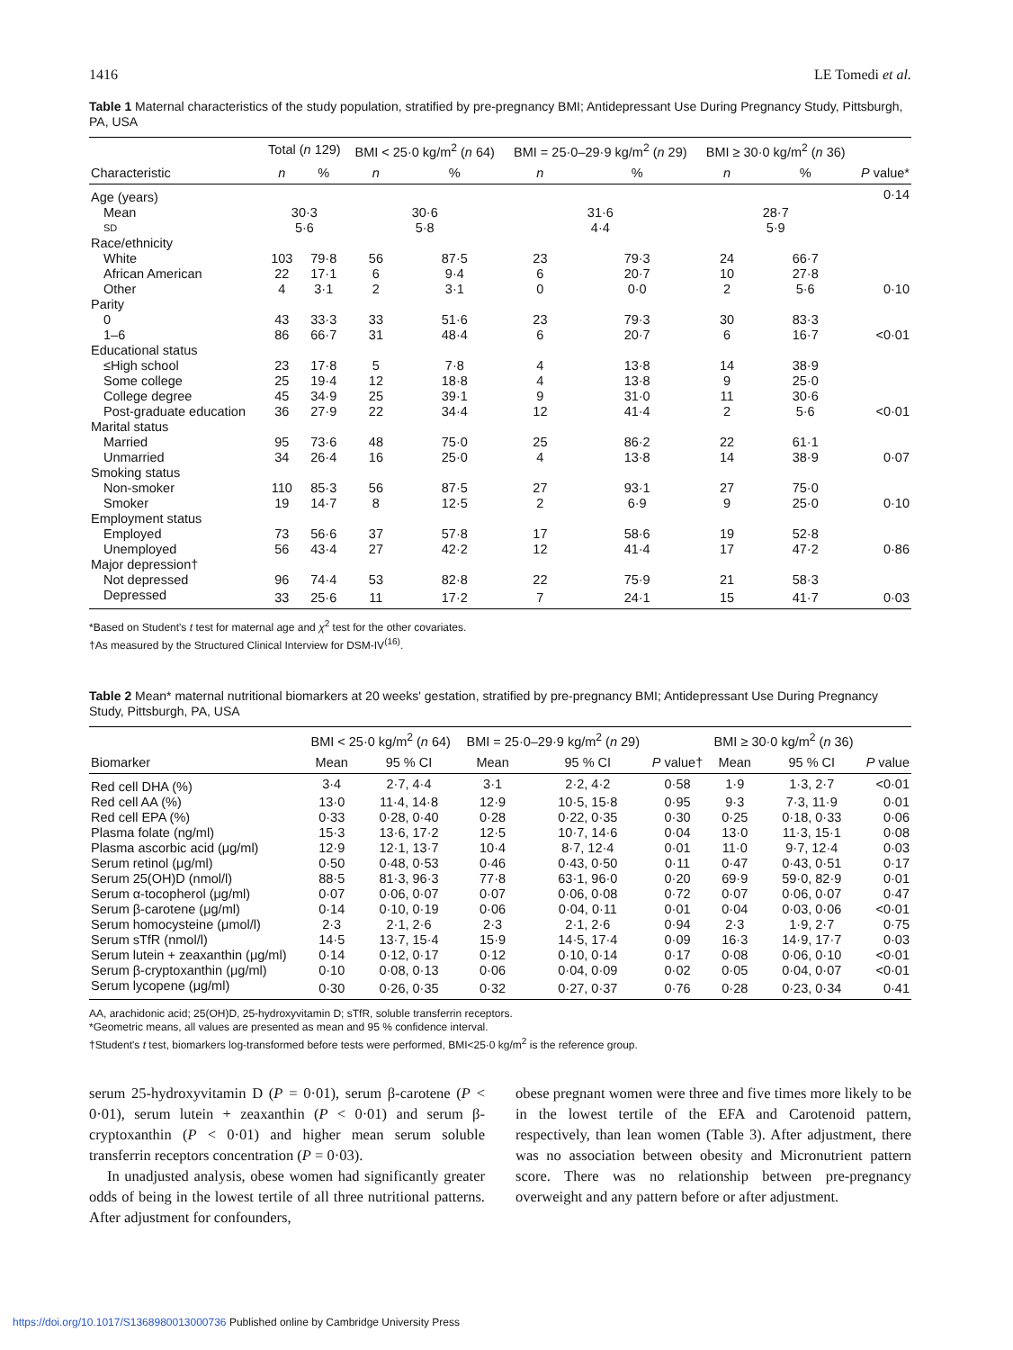1416 LE Tomedi et al.
Table 1 Maternal characteristics of the study population, stratified by pre-pregnancy BMI; Antidepressant Use During Pregnancy Study, Pittsburgh, PA, USA
| | Total ( n 129) | | BMI < 25·0 kg/m<sup>2</sup> ( n 64) | | BMI = 25·0–29·9 kg/m<sup>2</sup> ( n 29) | | BMI ≥ 30·0 kg/m<sup>2</sup> ( n 36) | | |
| --- | --- | --- | --- | --- | --- | --- | --- | --- | --- |
| Characteristic | n | % | n | % | n | % | n | % | P value* |
| Age (years) | | | | | | | | | 0·14 |
| Mean | 30·3 | | 30·6 | | 31·6 | | 28·7 | | |
| SD | 5·6 | | 5·8 | | 4·4 | | 5·9 | | |
| Race/ethnicity | | | | | | | | | |
| White | 103 | 79·8 | 56 | 87·5 | 23 | 79·3 | 24 | 66·7 | |
| African American | 22 | 17·1 | 6 | 9·4 | 6 | 20·7 | 10 | 27·8 | |
| Other | 4 | 3·1 | 2 | 3·1 | 0 | 0·0 | 2 | 5·6 | 0·10 |
| Parity | | | | | | | | | |
| 0 | 43 | 33·3 | 33 | 51·6 | 23 | 79·3 | 30 | 83·3 | |
| 1–6 | 86 | 66·7 | 31 | 48·4 | 6 | 20·7 | 6 | 16·7 | <0·01 |
| Educational status | | | | | | | | | |
| ≤High school | 23 | 17·8 | 5 | 7·8 | 4 | 13·8 | 14 | 38·9 | |
| Some college | 25 | 19·4 | 12 | 18·8 | 4 | 13·8 | 9 | 25·0 | |
| College degree | 45 | 34·9 | 25 | 39·1 | 9 | 31·0 | 11 | 30·6 | |
| Post-graduate education | 36 | 27·9 | 22 | 34·4 | 12 | 41·4 | 2 | 5·6 | <0·01 |
| Marital status | | | | | | | | | |
| Married | 95 | 73·6 | 48 | 75·0 | 25 | 86·2 | 22 | 61·1 | |
| Unmarried | 34 | 26·4 | 16 | 25·0 | 4 | 13·8 | 14 | 38·9 | 0·07 |
| Smoking status | | | | | | | | | |
| Non-smoker | 110 | 85·3 | 56 | 87·5 | 27 | 93·1 | 27 | 75·0 | |
| Smoker | 19 | 14·7 | 8 | 12·5 | 2 | 6·9 | 9 | 25·0 | 0·10 |
| Employment status | | | | | | | | | |
| Employed | 73 | 56·6 | 37 | 57·8 | 17 | 58·6 | 19 | 52·8 | |
| Unemployed | 56 | 43·4 | 27 | 42·2 | 12 | 41·4 | 17 | 47·2 | 0·86 |
| Major depression† | | | | | | | | | |
| Not depressed | 96 | 74·4 | 53 | 82·8 | 22 | 75·9 | 21 | 58·3 | |
| Depressed | 33 | 25·6 | 11 | 17·2 | 7 | 24·1 | 15 | 41·7 | 0·03 |
*Based on Student's t test for maternal age and χ<sup>2</sup> test for the other covariates.
†As measured by the Structured Clinical Interview for DSM-IV<sup>(16)</sup>.
Table 2 Mean* maternal nutritional biomarkers at 20 weeks' gestation, stratified by pre-pregnancy BMI; Antidepressant Use During Pregnancy Study, Pittsburgh, PA, USA
| | BMI < 25·0 kg/m<sup>2</sup> ( n 64) | | BMI = 25·0–29·9 kg/m<sup>2</sup> ( n 29) | | | BMI ≥ 30·0 kg/m<sup>2</sup> ( n 36) | | |
| --- | --- | --- | --- | --- | --- | --- | --- | --- |
| Biomarker | Mean | 95 % CI | Mean | 95 % CI | P value† | Mean | 95 % CI | P value |
| Red cell DHA (%) | 3·4 | 2·7, 4·4 | 3·1 | 2·2, 4·2 | 0·58 | 1·9 | 1·3, 2·7 | <0·01 |
| Red cell AA (%) | 13·0 | 11·4, 14·8 | 12·9 | 10·5, 15·8 | 0·95 | 9·3 | 7·3, 11·9 | 0·01 |
| Red cell EPA (%) | 0·33 | 0·28, 0·40 | 0·28 | 0·22, 0·35 | 0·30 | 0·25 | 0·18, 0·33 | 0·06 |
| Plasma folate (ng/ml) | 15·3 | 13·6, 17·2 | 12·5 | 10·7, 14·6 | 0·04 | 13·0 | 11·3, 15·1 | 0·08 |
| Plasma ascorbic acid (μg/ml) | 12·9 | 12·1, 13·7 | 10·4 | 8·7, 12·4 | 0·01 | 11·0 | 9·7, 12·4 | 0·03 |
| Serum retinol (μg/ml) | 0·50 | 0·48, 0·53 | 0·46 | 0·43, 0·50 | 0·11 | 0·47 | 0·43, 0·51 | 0·17 |
| Serum 25(OH)D (nmol/l) | 88·5 | 81·3, 96·3 | 77·8 | 63·1, 96·0 | 0·20 | 69·9 | 59·0, 82·9 | 0·01 |
| Serum α-tocopherol (μg/ml) | 0·07 | 0·06, 0·07 | 0·07 | 0·06, 0·08 | 0·72 | 0·07 | 0·06, 0·07 | 0·47 |
| Serum β-carotene (μg/ml) | 0·14 | 0·10, 0·19 | 0·06 | 0·04, 0·11 | 0·01 | 0·04 | 0·03, 0·06 | <0·01 |
| Serum homocysteine (μmol/l) | 2·3 | 2·1, 2·6 | 2·3 | 2·1, 2·6 | 0·94 | 2·3 | 1·9, 2·7 | 0·75 |
| Serum sTfR (nmol/l) | 14·5 | 13·7, 15·4 | 15·9 | 14·5, 17·4 | 0·09 | 16·3 | 14·9, 17·7 | 0·03 |
| Serum lutein + zeaxanthin (μg/ml) | 0·14 | 0·12, 0·17 | 0·12 | 0·10, 0·14 | 0·17 | 0·08 | 0·06, 0·10 | <0·01 |
| Serum β-cryptoxanthin (μg/ml) | 0·10 | 0·08, 0·13 | 0·06 | 0·04, 0·09 | 0·02 | 0·05 | 0·04, 0·07 | <0·01 |
| Serum lycopene (μg/ml) | 0·30 | 0·26, 0·35 | 0·32 | 0·27, 0·37 | 0·76 | 0·28 | 0·23, 0·34 | 0·41 |
AA, arachidonic acid; 25(OH)D, 25-hydroxyvitamin D; sTfR, soluble transferrin receptors.
*Geometric means, all values are presented as mean and 95 % confidence interval.
†Student's t test, biomarkers log-transformed before tests were performed, BMI<25·0 kg/m<sup>2</sup> is the reference group.
serum 25-hydroxyvitamin D (P = 0·01), serum β-carotene (P < 0·01), serum lutein + zeaxanthin (P < 0·01) and serum β-cryptoxanthin (P < 0·01) and higher mean serum soluble transferrin receptors concentration (P = 0·03).
In unadjusted analysis, obese women had significantly greater odds of being in the lowest tertile of all three nutritional patterns. After adjustment for confounders,
obese pregnant women were three and five times more likely to be in the lowest tertile of the EFA and Carotenoid pattern, respectively, than lean women (Table 3). After adjustment, there was no association between obesity and Micronutrient pattern score. There was no relationship between pre-pregnancy overweight and any pattern before or after adjustment.
https://doi.org/10.1017/S1368980013000736 Published online by Cambridge University Press